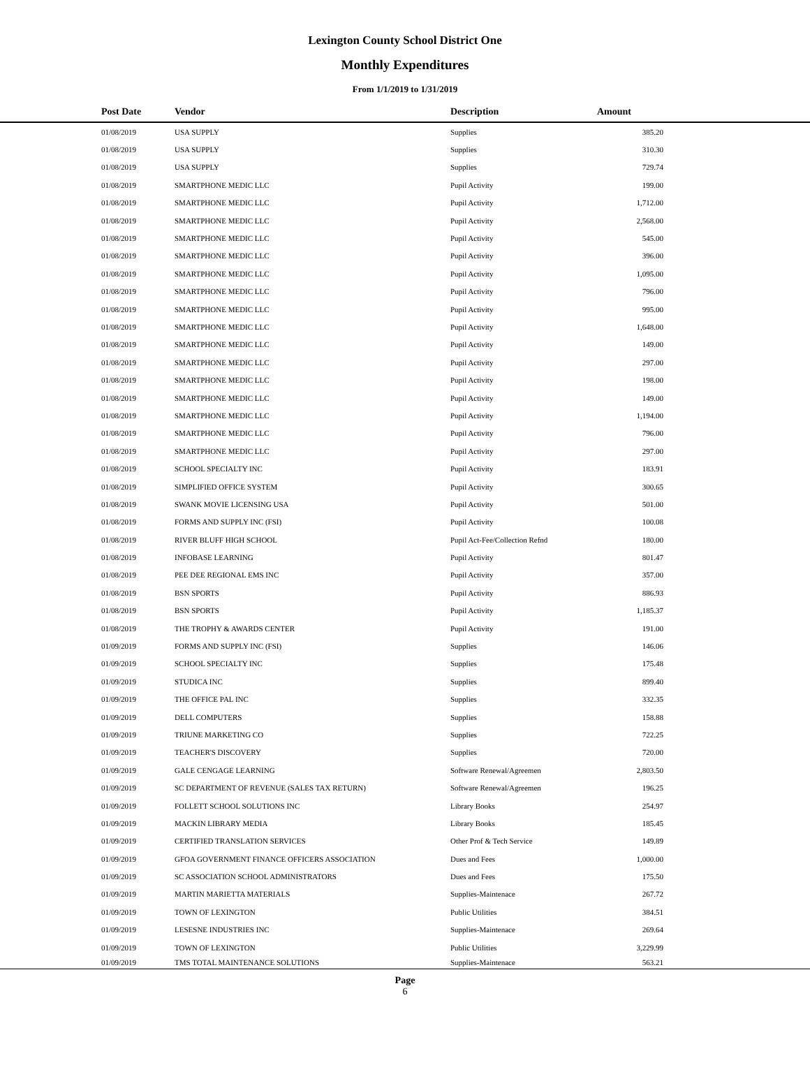Lexington County School District One
Monthly Expenditures
From 1/1/2019 to 1/31/2019
| | Post Date | Vendor | Description | Amount | |
| --- | --- | --- | --- | --- | --- |
| | 01/08/2019 | USA SUPPLY | Supplies | 385.20 | |
| | 01/08/2019 | USA SUPPLY | Supplies | 310.30 | |
| | 01/08/2019 | USA SUPPLY | Supplies | 729.74 | |
| | 01/08/2019 | SMARTPHONE MEDIC LLC | Pupil Activity | 199.00 | |
| | 01/08/2019 | SMARTPHONE MEDIC LLC | Pupil Activity | 1,712.00 | |
| | 01/08/2019 | SMARTPHONE MEDIC LLC | Pupil Activity | 2,568.00 | |
| | 01/08/2019 | SMARTPHONE MEDIC LLC | Pupil Activity | 545.00 | |
| | 01/08/2019 | SMARTPHONE MEDIC LLC | Pupil Activity | 396.00 | |
| | 01/08/2019 | SMARTPHONE MEDIC LLC | Pupil Activity | 1,095.00 | |
| | 01/08/2019 | SMARTPHONE MEDIC LLC | Pupil Activity | 796.00 | |
| | 01/08/2019 | SMARTPHONE MEDIC LLC | Pupil Activity | 995.00 | |
| | 01/08/2019 | SMARTPHONE MEDIC LLC | Pupil Activity | 1,648.00 | |
| | 01/08/2019 | SMARTPHONE MEDIC LLC | Pupil Activity | 149.00 | |
| | 01/08/2019 | SMARTPHONE MEDIC LLC | Pupil Activity | 297.00 | |
| | 01/08/2019 | SMARTPHONE MEDIC LLC | Pupil Activity | 198.00 | |
| | 01/08/2019 | SMARTPHONE MEDIC LLC | Pupil Activity | 149.00 | |
| | 01/08/2019 | SMARTPHONE MEDIC LLC | Pupil Activity | 1,194.00 | |
| | 01/08/2019 | SMARTPHONE MEDIC LLC | Pupil Activity | 796.00 | |
| | 01/08/2019 | SMARTPHONE MEDIC LLC | Pupil Activity | 297.00 | |
| | 01/08/2019 | SCHOOL SPECIALTY INC | Pupil Activity | 183.91 | |
| | 01/08/2019 | SIMPLIFIED OFFICE SYSTEM | Pupil Activity | 300.65 | |
| | 01/08/2019 | SWANK MOVIE LICENSING USA | Pupil Activity | 501.00 | |
| | 01/08/2019 | FORMS AND SUPPLY INC (FSI) | Pupil Activity | 100.08 | |
| | 01/08/2019 | RIVER BLUFF HIGH SCHOOL | Pupil Act-Fee/Collection Refnd | 180.00 | |
| | 01/08/2019 | INFOBASE LEARNING | Pupil Activity | 801.47 | |
| | 01/08/2019 | PEE DEE REGIONAL EMS INC | Pupil Activity | 357.00 | |
| | 01/08/2019 | BSN SPORTS | Pupil Activity | 886.93 | |
| | 01/08/2019 | BSN SPORTS | Pupil Activity | 1,185.37 | |
| | 01/08/2019 | THE TROPHY & AWARDS CENTER | Pupil Activity | 191.00 | |
| | 01/09/2019 | FORMS AND SUPPLY INC (FSI) | Supplies | 146.06 | |
| | 01/09/2019 | SCHOOL SPECIALTY INC | Supplies | 175.48 | |
| | 01/09/2019 | STUDICA INC | Supplies | 899.40 | |
| | 01/09/2019 | THE OFFICE PAL INC | Supplies | 332.35 | |
| | 01/09/2019 | DELL COMPUTERS | Supplies | 158.88 | |
| | 01/09/2019 | TRIUNE MARKETING CO | Supplies | 722.25 | |
| | 01/09/2019 | TEACHER'S DISCOVERY | Supplies | 720.00 | |
| | 01/09/2019 | GALE CENGAGE LEARNING | Software Renewal/Agreemen | 2,803.50 | |
| | 01/09/2019 | SC DEPARTMENT OF REVENUE (SALES TAX RETURN) | Software Renewal/Agreemen | 196.25 | |
| | 01/09/2019 | FOLLETT SCHOOL SOLUTIONS INC | Library Books | 254.97 | |
| | 01/09/2019 | MACKIN LIBRARY MEDIA | Library Books | 185.45 | |
| | 01/09/2019 | CERTIFIED TRANSLATION SERVICES | Other Prof & Tech Service | 149.89 | |
| | 01/09/2019 | GFOA GOVERNMENT FINANCE OFFICERS ASSOCIATION | Dues and Fees | 1,000.00 | |
| | 01/09/2019 | SC ASSOCIATION SCHOOL ADMINISTRATORS | Dues and Fees | 175.50 | |
| | 01/09/2019 | MARTIN MARIETTA MATERIALS | Supplies-Maintenace | 267.72 | |
| | 01/09/2019 | TOWN OF LEXINGTON | Public Utilities | 384.51 | |
| | 01/09/2019 | LESESNE INDUSTRIES INC | Supplies-Maintenace | 269.64 | |
| | 01/09/2019 | TOWN OF LEXINGTON | Public Utilities | 3,229.99 | |
| | 01/09/2019 | TMS TOTAL MAINTENANCE SOLUTIONS | Supplies-Maintenace | 563.21 | |
Page
6